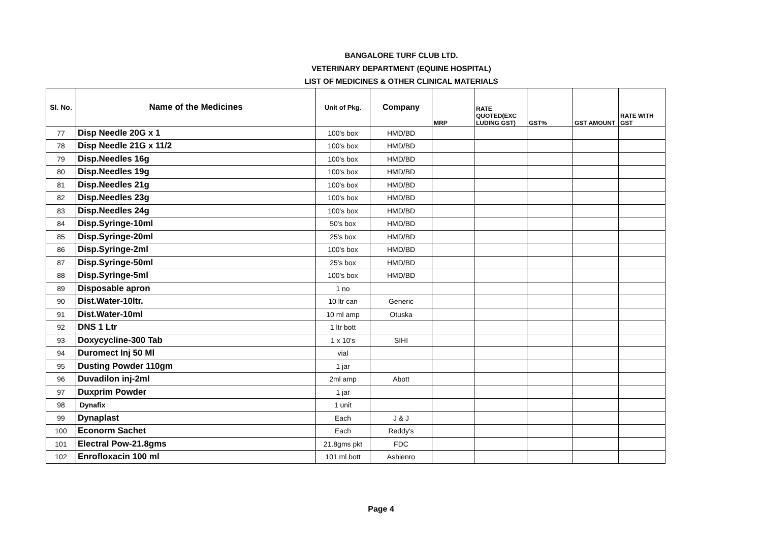BANGALORE TURF CLUB LTD.
VETERINARY DEPARTMENT (EQUINE HOSPITAL)
LIST OF MEDICINES & OTHER CLINICAL MATERIALS
| Sl. No. | Name of the Medicines | Unit of Pkg. | Company | MRP | RATE QUOTED(EXC LUDING GST) | GST% | GST AMOUNT | RATE WITH GST |
| --- | --- | --- | --- | --- | --- | --- | --- | --- |
| 77 | Disp Needle 20G x 1 | 100's box | HMD/BD | | | | | |
| 78 | Disp Needle 21G x 11/2 | 100's box | HMD/BD | | | | | |
| 79 | Disp.Needles 16g | 100's box | HMD/BD | | | | | |
| 80 | Disp.Needles 19g | 100's box | HMD/BD | | | | | |
| 81 | Disp.Needles 21g | 100's box | HMD/BD | | | | | |
| 82 | Disp.Needles 23g | 100's box | HMD/BD | | | | | |
| 83 | Disp.Needles 24g | 100's box | HMD/BD | | | | | |
| 84 | Disp.Syringe-10ml | 50's box | HMD/BD | | | | | |
| 85 | Disp.Syringe-20ml | 25's box | HMD/BD | | | | | |
| 86 | Disp.Syringe-2ml | 100's box | HMD/BD | | | | | |
| 87 | Disp.Syringe-50ml | 25's box | HMD/BD | | | | | |
| 88 | Disp.Syringe-5ml | 100's box | HMD/BD | | | | | |
| 89 | Disposable apron | 1 no | | | | | | |
| 90 | Dist.Water-10ltr. | 10 ltr can | Generic | | | | | |
| 91 | Dist.Water-10ml | 10 ml amp | Otuska | | | | | |
| 92 | DNS 1 Ltr | 1 ltr bott | | | | | | |
| 93 | Doxycycline-300 Tab | 1 x 10's | SIHI | | | | | |
| 94 | Duromect Inj 50 Ml | vial | | | | | | |
| 95 | Dusting Powder 110gm | 1 jar | | | | | | |
| 96 | Duvadilon inj-2ml | 2ml amp | Abott | | | | | |
| 97 | Duxprim Powder | 1 jar | | | | | | |
| 98 | Dynafix | 1 unit | | | | | | |
| 99 | Dynaplast | Each | J & J | | | | | |
| 100 | Econorm Sachet | Each | Reddy's | | | | | |
| 101 | Electral Pow-21.8gms | 21.8gms pkt | FDC | | | | | |
| 102 | Enrofloxacin 100 ml | 101 ml bott | Ashienro | | | | | |
Page 4